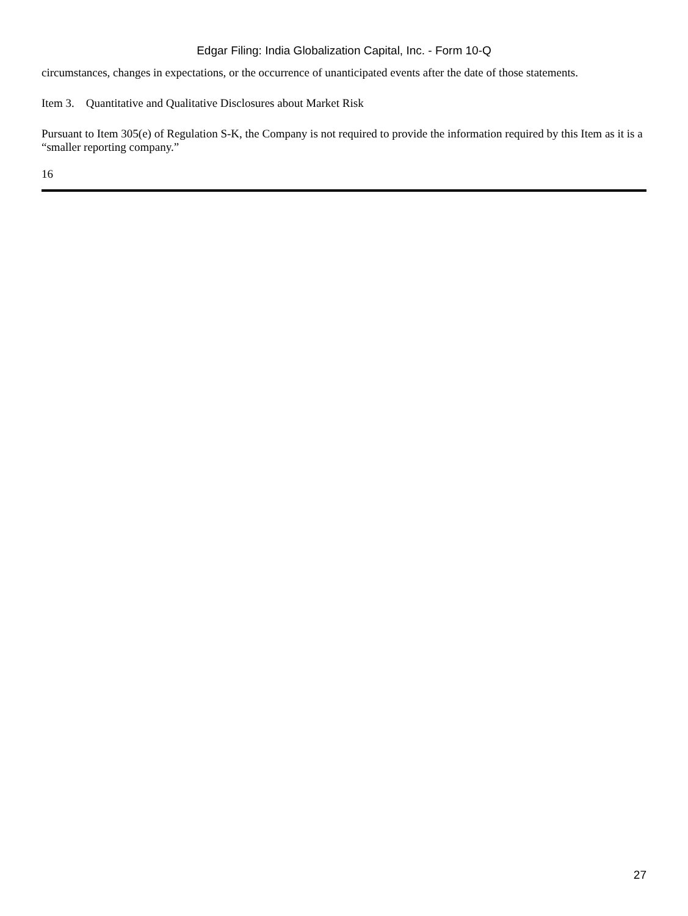Edgar Filing: India Globalization Capital, Inc. - Form 10-Q
circumstances, changes in expectations, or the occurrence of unanticipated events after the date of those statements.
Item 3. Quantitative and Qualitative Disclosures about Market Risk
Pursuant to Item 305(e) of Regulation S-K, the Company is not required to provide the information required by this Item as it is a “smaller reporting company.”
16
27